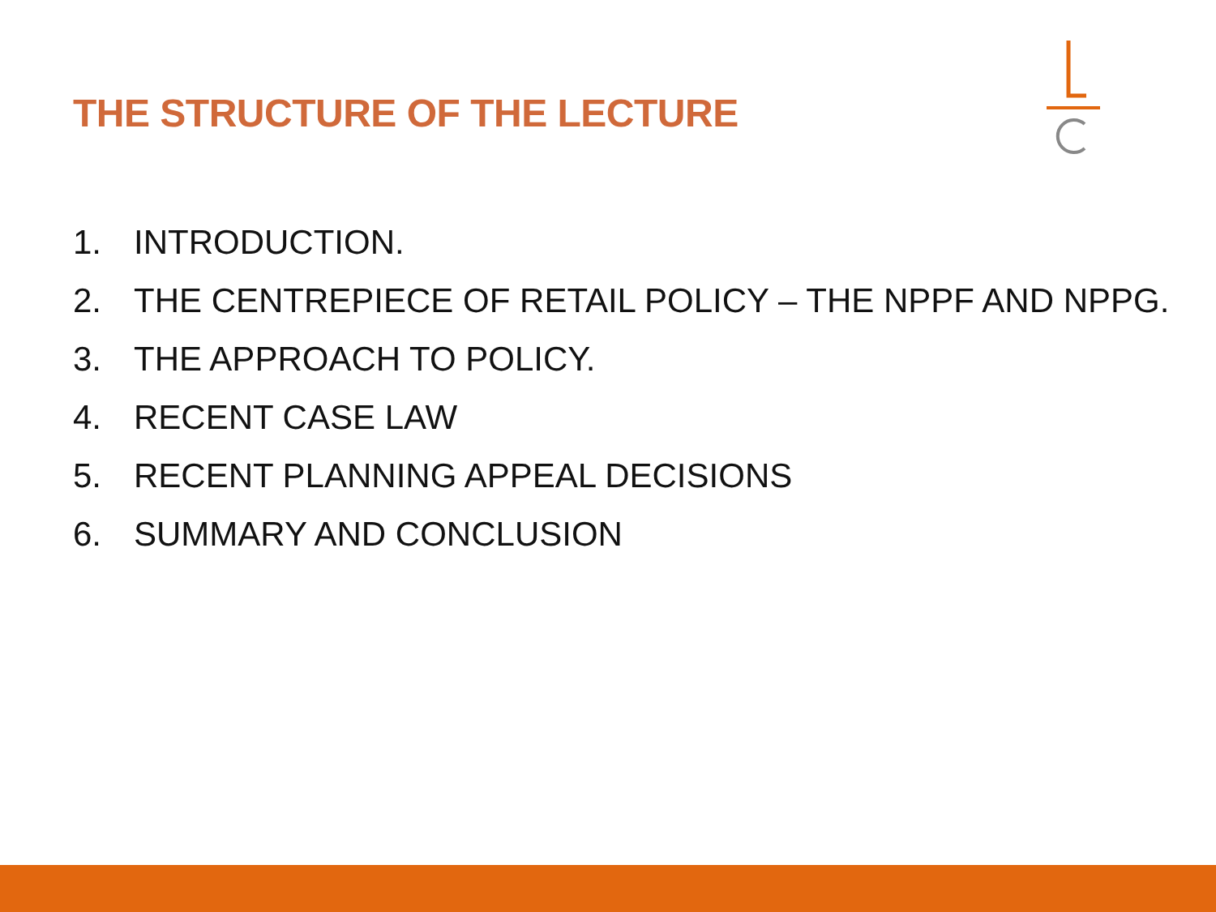THE STRUCTURE OF THE LECTURE
1. INTRODUCTION.
2. THE CENTREPIECE OF RETAIL POLICY – THE NPPF AND NPPG.
3. THE APPROACH TO POLICY.
4. RECENT CASE LAW
5. RECENT PLANNING APPEAL DECISIONS
6. SUMMARY AND CONCLUSION